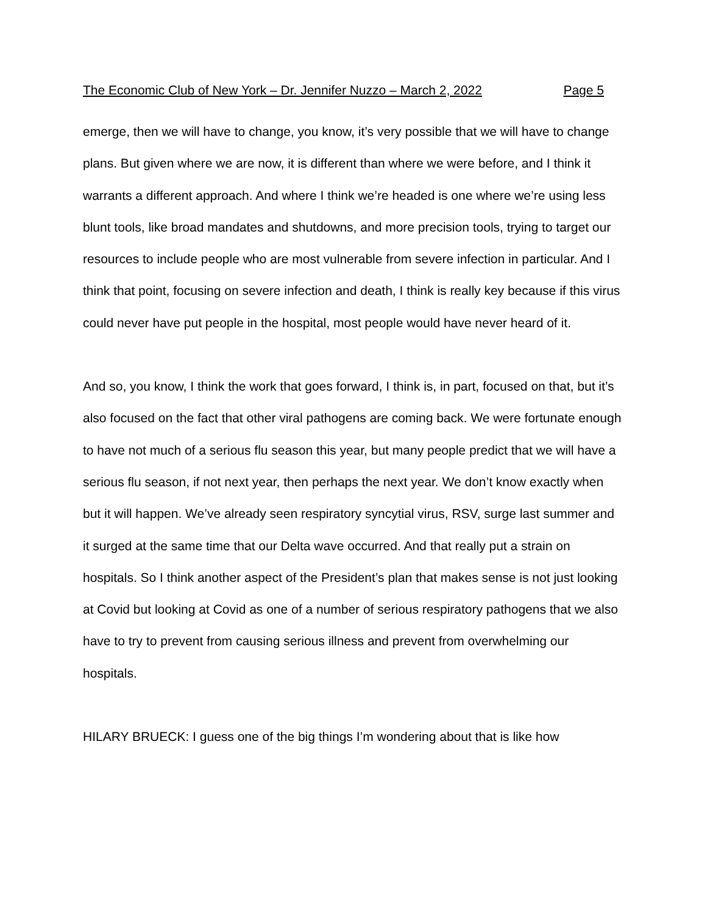The Economic Club of New York – Dr. Jennifer Nuzzo – March 2, 2022 Page 5
emerge, then we will have to change, you know, it’s very possible that we will have to change plans. But given where we are now, it is different than where we were before, and I think it warrants a different approach. And where I think we’re headed is one where we’re using less blunt tools, like broad mandates and shutdowns, and more precision tools, trying to target our resources to include people who are most vulnerable from severe infection in particular. And I think that point, focusing on severe infection and death, I think is really key because if this virus could never have put people in the hospital, most people would have never heard of it.
And so, you know, I think the work that goes forward, I think is, in part, focused on that, but it’s also focused on the fact that other viral pathogens are coming back. We were fortunate enough to have not much of a serious flu season this year, but many people predict that we will have a serious flu season, if not next year, then perhaps the next year. We don’t know exactly when but it will happen. We’ve already seen respiratory syncytial virus, RSV, surge last summer and it surged at the same time that our Delta wave occurred. And that really put a strain on hospitals. So I think another aspect of the President’s plan that makes sense is not just looking at Covid but looking at Covid as one of a number of serious respiratory pathogens that we also have to try to prevent from causing serious illness and prevent from overwhelming our hospitals.
HILARY BRUECK: I guess one of the big things I’m wondering about that is like how